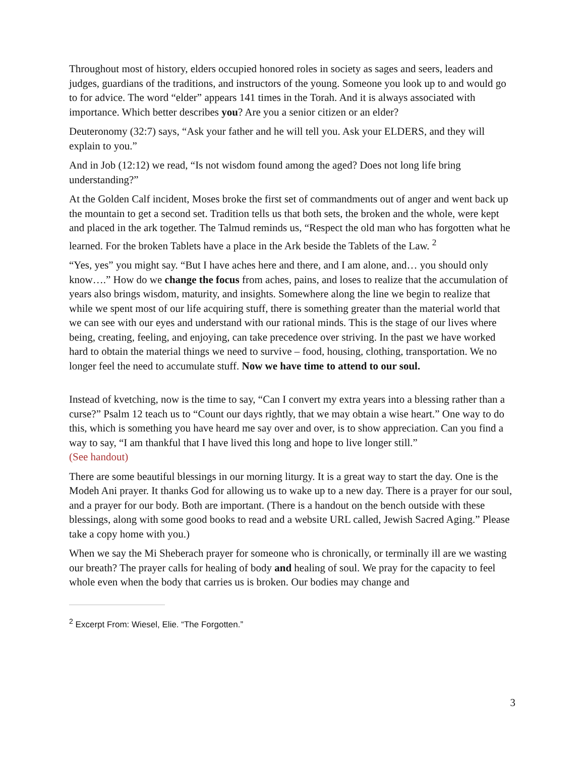Throughout most of history, elders occupied honored roles in society as sages and seers, leaders and judges, guardians of the traditions, and instructors of the young. Someone you look up to and would go to for advice. The word “elder” appears 141 times in the Torah. And it is always associated with importance. Which better describes you? Are you a senior citizen or an elder?
Deuteronomy (32:7) says, “Ask your father and he will tell you. Ask your ELDERS, and they will explain to you.”
And in Job (12:12) we read, “Is not wisdom found among the aged? Does not long life bring understanding?”
At the Golden Calf incident, Moses broke the first set of commandments out of anger and went back up the mountain to get a second set. Tradition tells us that both sets, the broken and the whole, were kept and placed in the ark together. The Talmud reminds us, “Respect the old man who has forgotten what he learned. For the broken Tablets have a place in the Ark beside the Tablets of the Law. <sup>2</sup>
“Yes, yes” you might say. “But I have aches here and there, and I am alone, and… you should only know….” How do we change the focus from aches, pains, and loses to realize that the accumulation of years also brings wisdom, maturity, and insights. Somewhere along the line we begin to realize that while we spent most of our life acquiring stuff, there is something greater than the material world that we can see with our eyes and understand with our rational minds. This is the stage of our lives where being, creating, feeling, and enjoying, can take precedence over striving. In the past we have worked hard to obtain the material things we need to survive – food, housing, clothing, transportation. We no longer feel the need to accumulate stuff. Now we have time to attend to our soul.
Instead of kvetching, now is the time to say, “Can I convert my extra years into a blessing rather than a curse?” Psalm 12 teach us to “Count our days rightly, that we may obtain a wise heart.” One way to do this, which is something you have heard me say over and over, is to show appreciation. Can you find a way to say, “I am thankful that I have lived this long and hope to live longer still.”
(See handout)
There are some beautiful blessings in our morning liturgy. It is a great way to start the day. One is the Modeh Ani prayer. It thanks God for allowing us to wake up to a new day. There is a prayer for our soul, and a prayer for our body. Both are important. (There is a handout on the bench outside with these blessings, along with some good books to read and a website URL called, Jewish Sacred Aging.” Please take a copy home with you.)
When we say the Mi Sheberach prayer for someone who is chronically, or terminally ill are we wasting our breath? The prayer calls for healing of body and healing of soul. We pray for the capacity to feel whole even when the body that carries us is broken. Our bodies may change and
<sup>2</sup> Excerpt From: Wiesel, Elie. “The Forgotten.”
3